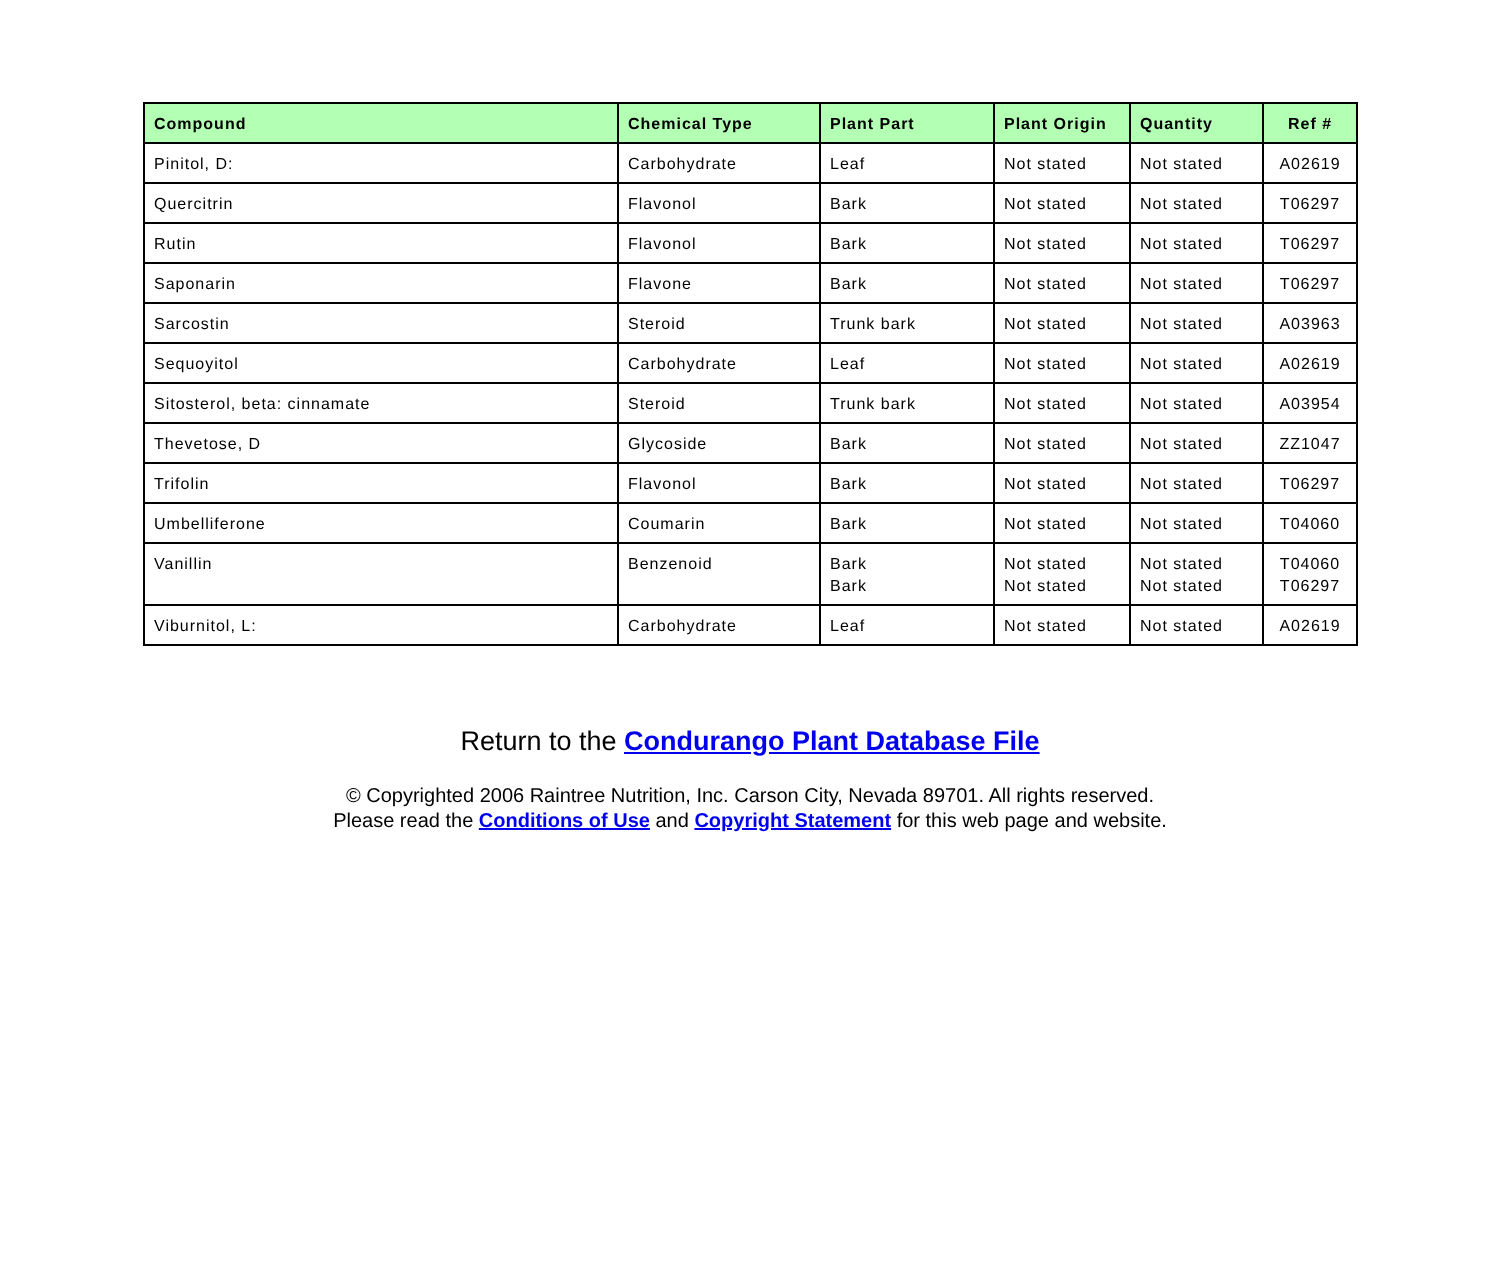| Compound | Chemical Type | Plant Part | Plant Origin | Quantity | Ref # |
| --- | --- | --- | --- | --- | --- |
| Pinitol, D: | Carbohydrate | Leaf | Not stated | Not stated | A02619 |
| Quercitrin | Flavonol | Bark | Not stated | Not stated | T06297 |
| Rutin | Flavonol | Bark | Not stated | Not stated | T06297 |
| Saponarin | Flavone | Bark | Not stated | Not stated | T06297 |
| Sarcostin | Steroid | Trunk bark | Not stated | Not stated | A03963 |
| Sequoyitol | Carbohydrate | Leaf | Not stated | Not stated | A02619 |
| Sitosterol, beta: cinnamate | Steroid | Trunk bark | Not stated | Not stated | A03954 |
| Thevetose, D | Glycoside | Bark | Not stated | Not stated | ZZ1047 |
| Trifolin | Flavonol | Bark | Not stated | Not stated | T06297 |
| Umbelliferone | Coumarin | Bark | Not stated | Not stated | T04060 |
| Vanillin | Benzenoid | Bark Bark | Not stated Not stated | Not stated Not stated | T04060 T06297 |
| Viburnitol, L: | Carbohydrate | Leaf | Not stated | Not stated | A02619 |
Return to the Condurango Plant Database File
© Copyrighted 2006 Raintree Nutrition, Inc. Carson City, Nevada 89701. All rights reserved.
Please read the Conditions of Use and Copyright Statement for this web page and website.